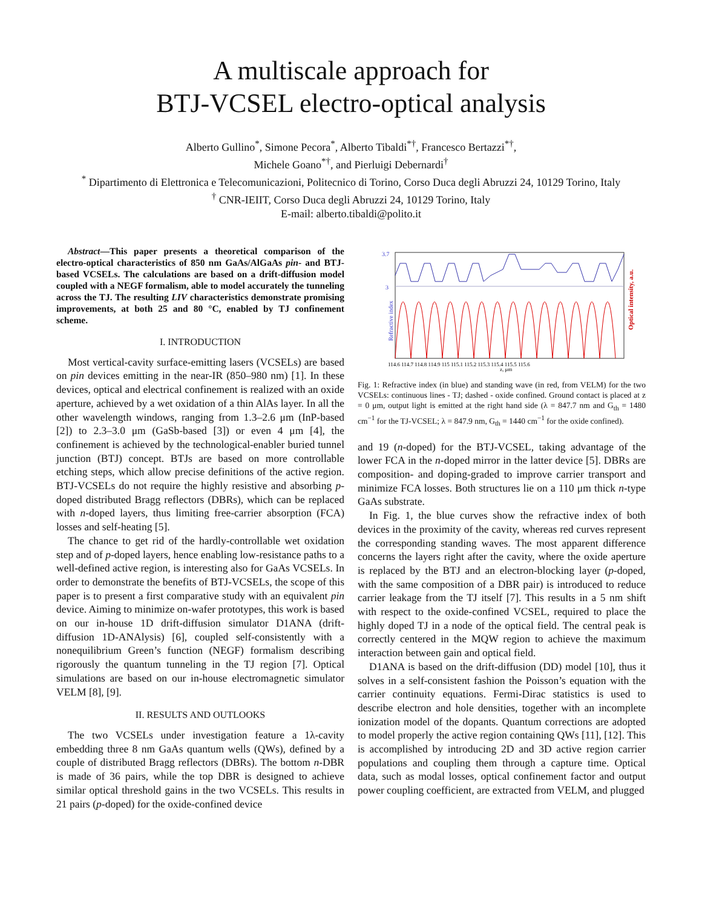A multiscale approach for
BTJ-VCSEL electro-optical analysis
Alberto Gullino<sup>*</sup>, Simone Pecora<sup>*</sup>, Alberto Tibaldi<sup>*†</sup>, Francesco Bertazzi<sup>*†</sup>,
Michele Goano<sup>*†</sup>, and Pierluigi Debernardi<sup>†</sup>
<sup>*</sup> Dipartimento di Elettronica e Telecomunicazioni, Politecnico di Torino, Corso Duca degli Abruzzi 24, 10129 Torino, Italy
<sup>†</sup> CNR-IEIIT, Corso Duca degli Abruzzi 24, 10129 Torino, Italy
E-mail: alberto.tibaldi@polito.it
Abstract—This paper presents a theoretical comparison of the electro-optical characteristics of 850 nm GaAs/AlGaAs pin- and BTJ-based VCSELs. The calculations are based on a drift-diffusion model coupled with a NEGF formalism, able to model accurately the tunneling across the TJ. The resulting LIV characteristics demonstrate promising improvements, at both 25 and 80 °C, enabled by TJ confinement scheme.
I. INTRODUCTION
Most vertical-cavity surface-emitting lasers (VCSELs) are based on pin devices emitting in the near-IR (850–980 nm) [1]. In these devices, optical and electrical confinement is realized with an oxide aperture, achieved by a wet oxidation of a thin AlAs layer. In all the other wavelength windows, ranging from 1.3–2.6 μm (InP-based [2]) to 2.3–3.0 μm (GaSb-based [3]) or even 4 μm [4], the confinement is achieved by the technological-enabler buried tunnel junction (BTJ) concept. BTJs are based on more controllable etching steps, which allow precise definitions of the active region. BTJ-VCSELs do not require the highly resistive and absorbing p-doped distributed Bragg reflectors (DBRs), which can be replaced with n-doped layers, thus limiting free-carrier absorption (FCA) losses and self-heating [5].
The chance to get rid of the hardly-controllable wet oxidation step and of p-doped layers, hence enabling low-resistance paths to a well-defined active region, is interesting also for GaAs VCSELs. In order to demonstrate the benefits of BTJ-VCSELs, the scope of this paper is to present a first comparative study with an equivalent pin device. Aiming to minimize on-wafer prototypes, this work is based on our in-house 1D drift-diffusion simulator D1ANA (drift-diffusion 1D-ANAlysis) [6], coupled self-consistently with a nonequilibrium Green’s function (NEGF) formalism describing rigorously the quantum tunneling in the TJ region [7]. Optical simulations are based on our in-house electromagnetic simulator VELM [8], [9].
II. RESULTS AND OUTLOOKS
The two VCSELs under investigation feature a 1λ-cavity embedding three 8 nm GaAs quantum wells (QWs), defined by a couple of distributed Bragg reflectors (DBRs). The bottom n-DBR is made of 36 pairs, while the top DBR is designed to achieve similar optical threshold gains in the two VCSELs. This results in 21 pairs (p-doped) for the oxide-confined device
Refractive index
3.7
3
Optical intensity, a.u.
114.6 114.7 114.8 114.9 115 115.1 115.2 115.3 115.4 115.5 115.6
z, μm
Fig. 1: Refractive index (in blue) and standing wave (in red, from VELM) for the two VCSELs: continuous lines - TJ; dashed - oxide confined. Ground contact is placed at z = 0 μm, output light is emitted at the right hand side (λ = 847.7 nm and G<sub>th</sub> = 1480 cm<sup>−1</sup> for the TJ-VCSEL; λ = 847.9 nm, G<sub>th</sub> = 1440 cm<sup>−1</sup> for the oxide confined).
and 19 (n-doped) for the BTJ-VCSEL, taking advantage of the lower FCA in the n-doped mirror in the latter device [5]. DBRs are composition- and doping-graded to improve carrier transport and minimize FCA losses. Both structures lie on a 110 μm thick n-type GaAs substrate.
In Fig. 1, the blue curves show the refractive index of both devices in the proximity of the cavity, whereas red curves represent the corresponding standing waves. The most apparent difference concerns the layers right after the cavity, where the oxide aperture is replaced by the BTJ and an electron-blocking layer (p-doped, with the same composition of a DBR pair) is introduced to reduce carrier leakage from the TJ itself [7]. This results in a 5 nm shift with respect to the oxide-confined VCSEL, required to place the highly doped TJ in a node of the optical field. The central peak is correctly centered in the MQW region to achieve the maximum interaction between gain and optical field.
D1ANA is based on the drift-diffusion (DD) model [10], thus it solves in a self-consistent fashion the Poisson’s equation with the carrier continuity equations. Fermi-Dirac statistics is used to describe electron and hole densities, together with an incomplete ionization model of the dopants. Quantum corrections are adopted to model properly the active region containing QWs [11], [12]. This is accomplished by introducing 2D and 3D active region carrier populations and coupling them through a capture time. Optical data, such as modal losses, optical confinement factor and output power coupling coefficient, are extracted from VELM, and plugged